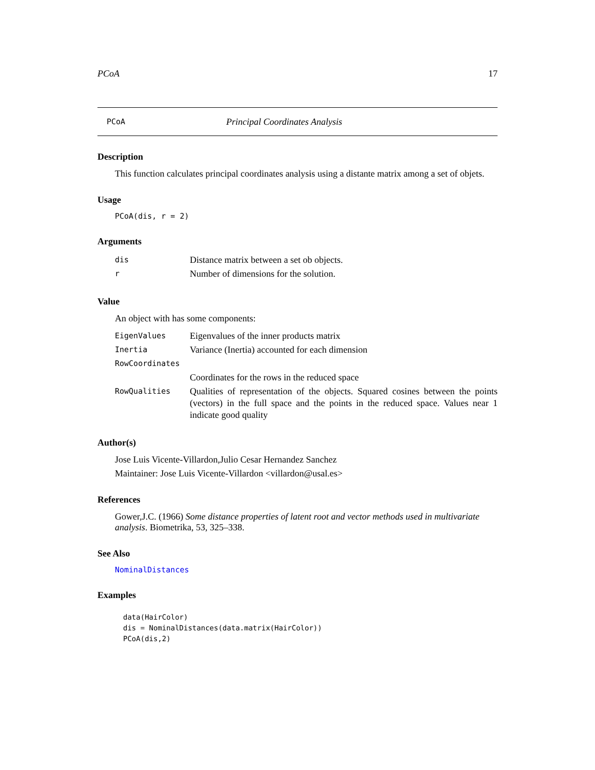PCoA 17
PCoA Principal Coordinates Analysis
Description
This function calculates principal coordinates analysis using a distante matrix among a set of objets.
Usage
PCoA(dis, r = 2)
Arguments
| dis | Distance matrix between a set ob objects. |
| r | Number of dimensions for the solution. |
Value
An object with has some components:
| EigenValues | Eigenvalues of the inner products matrix |
| Inertia | Variance (Inertia) accounted for each dimension |
| RowCoordinates | |
| | Coordinates for the rows in the reduced space |
| RowQualities | Qualities of representation of the objects. Squared cosines between the points (vectors) in the full space and the points in the reduced space. Values near 1 indicate good quality |
Author(s)
Jose Luis Vicente-Villardon,Julio Cesar Hernandez Sanchez
Maintainer: Jose Luis Vicente-Villardon <villardon@usal.es>
References
Gower,J.C. (1966) Some distance properties of latent root and vector methods used in multivariate analysis. Biometrika, 53, 325–338.
See Also
NominalDistances
Examples
data(HairColor)
dis = NominalDistances(data.matrix(HairColor))
PCoA(dis,2)